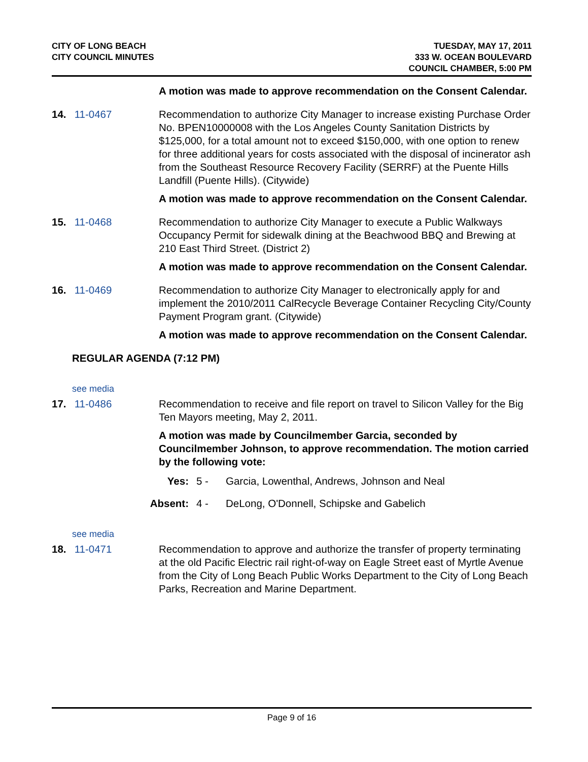CITY OF LONG BEACH
CITY COUNCIL MINUTES
TUESDAY, MAY 17, 2011
333 W. OCEAN BOULEVARD
COUNCIL CHAMBER, 5:00 PM
A motion was made to approve recommendation on the Consent Calendar.
14. 11-0467 Recommendation to authorize City Manager to increase existing Purchase Order No. BPEN10000008 with the Los Angeles County Sanitation Districts by $125,000, for a total amount not to exceed $150,000, with one option to renew for three additional years for costs associated with the disposal of incinerator ash from the Southeast Resource Recovery Facility (SERRF) at the Puente Hills Landfill (Puente Hills). (Citywide)
A motion was made to approve recommendation on the Consent Calendar.
15. 11-0468 Recommendation to authorize City Manager to execute a Public Walkways Occupancy Permit for sidewalk dining at the Beachwood BBQ and Brewing at 210 East Third Street. (District 2)
A motion was made to approve recommendation on the Consent Calendar.
16. 11-0469 Recommendation to authorize City Manager to electronically apply for and implement the 2010/2011 CalRecycle Beverage Container Recycling City/County Payment Program grant. (Citywide)
A motion was made to approve recommendation on the Consent Calendar.
REGULAR AGENDA (7:12 PM)
see media
17. 11-0486 Recommendation to receive and file report on travel to Silicon Valley for the Big Ten Mayors meeting, May 2, 2011.
A motion was made by Councilmember Garcia, seconded by Councilmember Johnson, to approve recommendation. The motion carried by the following vote:
Yes: 5 - Garcia, Lowenthal, Andrews, Johnson and Neal
Absent: 4 - DeLong, O'Donnell, Schipske and Gabelich
see media
18. 11-0471 Recommendation to approve and authorize the transfer of property terminating at the old Pacific Electric rail right-of-way on Eagle Street east of Myrtle Avenue from the City of Long Beach Public Works Department to the City of Long Beach Parks, Recreation and Marine Department.
Page 9 of 16